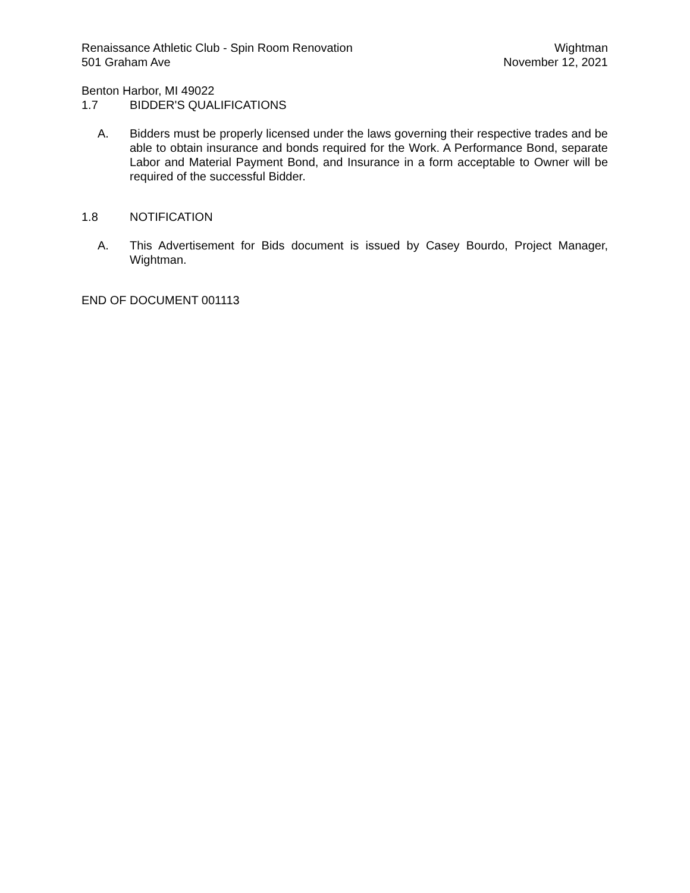Renaissance Athletic Club - Spin Room Renovation
501 Graham Ave
Wightman
November 12, 2021
Benton Harbor, MI 49022
1.7 BIDDER'S QUALIFICATIONS
A. Bidders must be properly licensed under the laws governing their respective trades and be able to obtain insurance and bonds required for the Work. A Performance Bond, separate Labor and Material Payment Bond, and Insurance in a form acceptable to Owner will be required of the successful Bidder.
1.8 NOTIFICATION
A. This Advertisement for Bids document is issued by Casey Bourdo, Project Manager, Wightman.
END OF DOCUMENT 001113